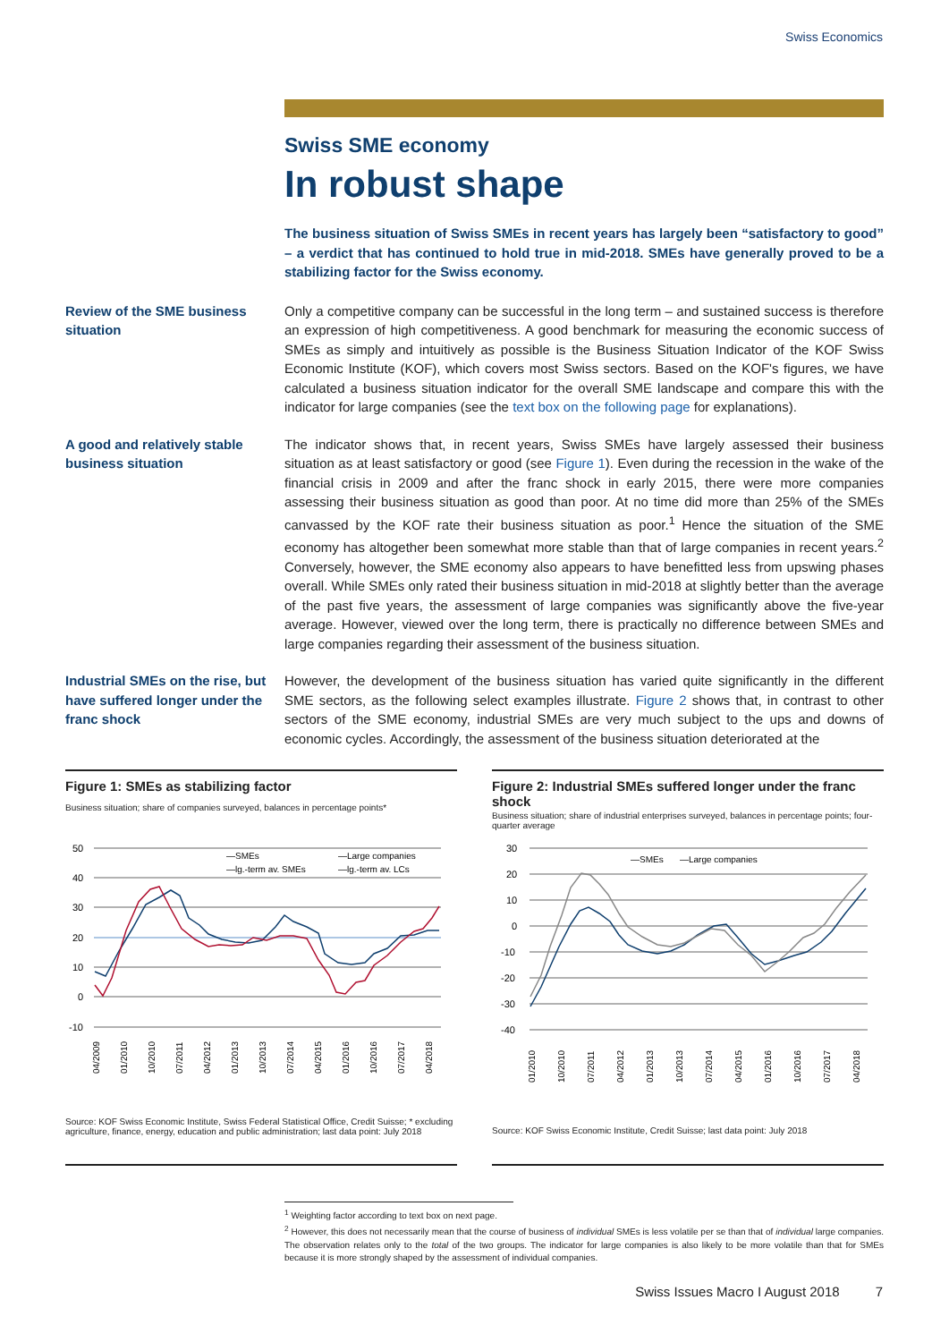Swiss Economics
Swiss SME economy
In robust shape
The business situation of Swiss SMEs in recent years has largely been “satisfactory to good” – a verdict that has continued to hold true in mid-2018. SMEs have generally proved to be a stabilizing factor for the Swiss economy.
Review of the SME business situation
Only a competitive company can be successful in the long term – and sustained success is therefore an expression of high competitiveness. A good benchmark for measuring the economic success of SMEs as simply and intuitively as possible is the Business Situation Indicator of the KOF Swiss Economic Institute (KOF), which covers most Swiss sectors. Based on the KOF's figures, we have calculated a business situation indicator for the overall SME landscape and compare this with the indicator for large companies (see the text box on the following page for explanations).
A good and relatively stable business situation
The indicator shows that, in recent years, Swiss SMEs have largely assessed their business situation as at least satisfactory or good (see Figure 1). Even during the recession in the wake of the financial crisis in 2009 and after the franc shock in early 2015, there were more companies assessing their business situation as good than poor. At no time did more than 25% of the SMEs canvassed by the KOF rate their business situation as poor.<sup>1</sup> Hence the situation of the SME economy has altogether been somewhat more stable than that of large companies in recent years.<sup>2</sup> Conversely, however, the SME economy also appears to have benefitted less from upswing phases overall. While SMEs only rated their business situation in mid-2018 at slightly better than the average of the past five years, the assessment of large companies was significantly above the five-year average. However, viewed over the long term, there is practically no difference between SMEs and large companies regarding their assessment of the business situation.
Industrial SMEs on the rise, but have suffered longer under the franc shock
However, the development of the business situation has varied quite significantly in the different SME sectors, as the following select examples illustrate. Figure 2 shows that, in contrast to other sectors of the SME economy, industrial SMEs are very much subject to the ups and downs of economic cycles. Accordingly, the assessment of the business situation deteriorated at the
Figure 1: SMEs as stabilizing factor
Business situation; share of companies surveyed, balances in percentage points*
50
40
30
20
10
0
-10
—SMEs
—Large companies
—lg.-term av. SMEs
—lg.-term av. LCs
04/2009
01/2010
10/2010
07/2011
04/2012
01/2013
10/2013
07/2014
04/2015
01/2016
10/2016
07/2017
04/2018
Source: KOF Swiss Economic Institute, Swiss Federal Statistical Office, Credit Suisse; * excluding agriculture, finance, energy, education and public administration; last data point: July 2018
Figure 2: Industrial SMEs suffered longer under the franc shock
Business situation; share of industrial enterprises surveyed, balances in percentage points; four-quarter average
30
20
10
0
-10
-20
-30
-40
—SMEs
—Large companies
01/2010
10/2010
07/2011
04/2012
01/2013
10/2013
07/2014
04/2015
01/2016
10/2016
07/2017
04/2018
Source: KOF Swiss Economic Institute, Credit Suisse; last data point: July 2018
<sup>1</sup> Weighting factor according to text box on next page.
<sup>2</sup> However, this does not necessarily mean that the course of business of individual SMEs is less volatile per se than that of individual large companies. The observation relates only to the total of the two groups. The indicator for large companies is also likely to be more volatile than that for SMEs because it is more strongly shaped by the assessment of individual companies.
Swiss Issues Macro I August 2018 7